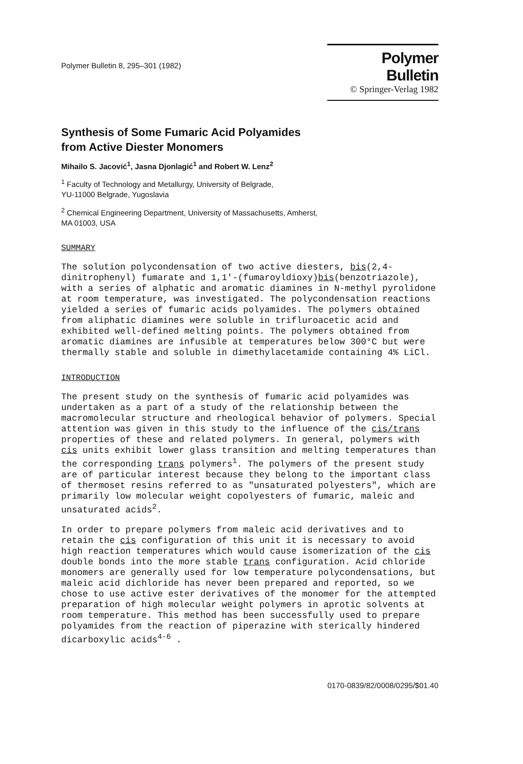Polymer Bulletin 8, 295–301 (1982)
Polymer Bulletin
© Springer-Verlag 1982
Synthesis of Some Fumaric Acid Polyamides
from Active Diester Monomers
Mihailo S. Jacović<sup>1</sup>, Jasna Djonlagić<sup>1</sup> and Robert W. Lenz<sup>2</sup>
<sup>1</sup> Faculty of Technology and Metallurgy, University of Belgrade,
YU-11000 Belgrade, Yugoslavia
<sup>2</sup> Chemical Engineering Department, University of Massachusetts, Amherst,
MA 01003, USA
SUMMARY
The solution polycondensation of two active diesters, bis(2,4-dinitrophenyl) fumarate and 1,1'-(fumaroyldioxy)bis(benzotriazole), with a series of alphatic and aromatic diamines in N-methyl pyrolidone at room temperature, was investigated. The polycondensation reactions yielded a series of fumaric acids polyamides. The polymers obtained from aliphatic diamines were soluble in trifluroacetic acid and exhibited well-defined melting points. The polymers obtained from aromatic diamines are infusible at temperatures below 300°C but were thermally stable and soluble in dimethylacetamide containing 4% LiCl.
INTRODUCTION
The present study on the synthesis of fumaric acid polyamides was undertaken as a part of a study of the relationship between the macromolecular structure and rheological behavior of polymers. Special attention was given in this study to the influence of the cis/trans properties of these and related polymers. In general, polymers with cis units exhibit lower glass transition and melting temperatures than the corresponding trans polymers<sup>1</sup>. The polymers of the present study are of particular interest because they belong to the important class of thermoset resins referred to as "unsaturated polyesters", which are primarily low molecular weight copolyesters of fumaric, maleic and unsaturated acids<sup>2</sup>.
In order to prepare polymers from maleic acid derivatives and to retain the cis configuration of this unit it is necessary to avoid high reaction temperatures which would cause isomerization of the cis double bonds into the more stable trans configuration. Acid chloride monomers are generally used for low temperature polycondensations, but maleic acid dichloride has never been prepared and reported, so we chose to use active ester derivatives of the monomer for the attempted preparation of high molecular weight polymers in aprotic solvents at room temperature. This method has been successfully used to prepare polyamides from the reaction of piperazine with sterically hindered dicarboxylic acids<sup>4-6</sup> .
0170-0839/82/0008/0295/$01.40